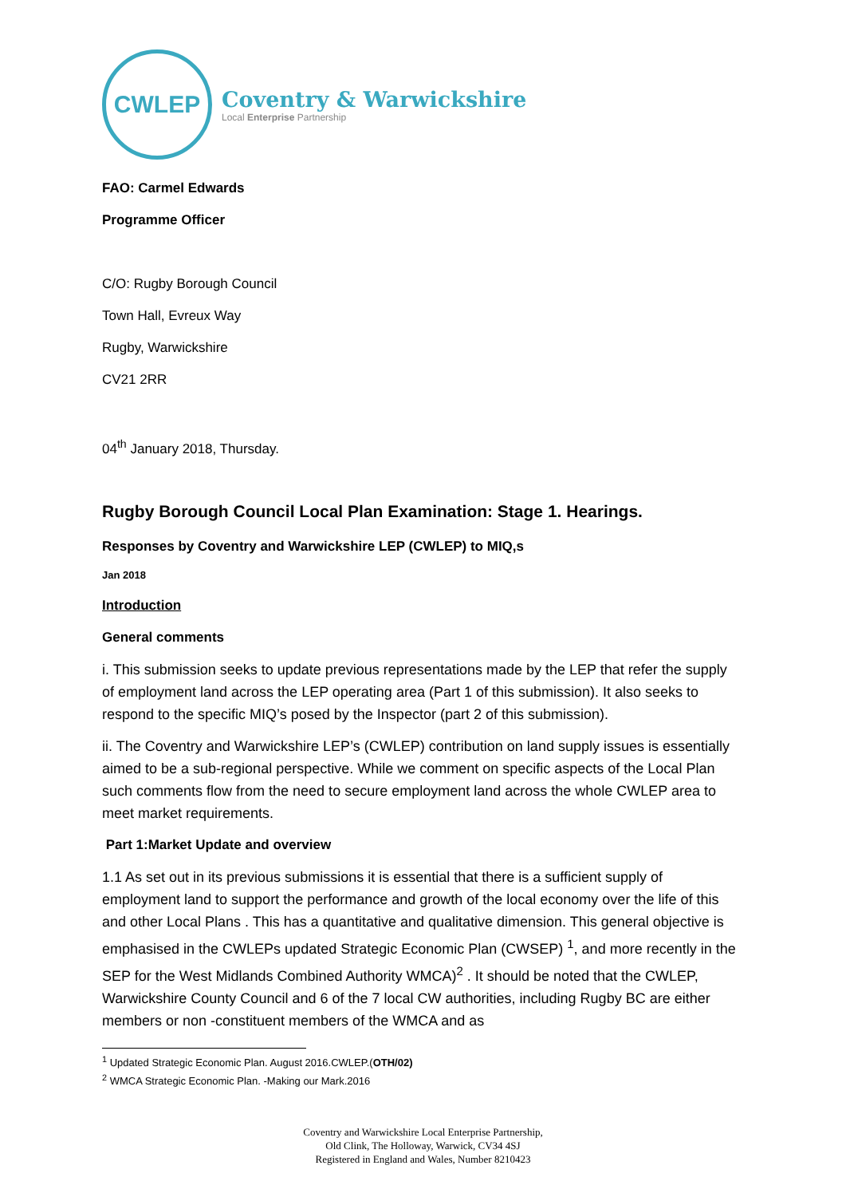CWLEP
Coventry & Warwickshire
Local Enterprise Partnership
FAO: Carmel Edwards
Programme Officer
C/O: Rugby Borough Council
Town Hall, Evreux Way
Rugby, Warwickshire
CV21 2RR
04<sup>th</sup> January 2018, Thursday.
Rugby Borough Council Local Plan Examination: Stage 1. Hearings.
Responses by Coventry and Warwickshire LEP (CWLEP) to MIQ,s
Jan 2018
Introduction
General comments
i. This submission seeks to update previous representations made by the LEP that refer the supply of employment land across the LEP operating area (Part 1 of this submission). It also seeks to respond to the specific MIQ’s posed by the Inspector (part 2 of this submission).
ii. The Coventry and Warwickshire LEP’s (CWLEP) contribution on land supply issues is essentially aimed to be a sub-regional perspective. While we comment on specific aspects of the Local Plan such comments flow from the need to secure employment land across the whole CWLEP area to meet market requirements.
Part 1:Market Update and overview
1.1 As set out in its previous submissions it is essential that there is a sufficient supply of employment land to support the performance and growth of the local economy over the life of this and other Local Plans . This has a quantitative and qualitative dimension. This general objective is emphasised in the CWLEPs updated Strategic Economic Plan (CWSEP) <sup>1</sup>, and more recently in the SEP for the West Midlands Combined Authority WMCA)<sup>2</sup> . It should be noted that the CWLEP, Warwickshire County Council and 6 of the 7 local CW authorities, including Rugby BC are either members or non -constituent members of the WMCA and as
<sup>1</sup> Updated Strategic Economic Plan. August 2016.CWLEP.(OTH/02)
<sup>2</sup> WMCA Strategic Economic Plan. -Making our Mark.2016
Coventry and Warwickshire Local Enterprise Partnership,
Old Clink, The Holloway, Warwick, CV34 4SJ
Registered in England and Wales, Number 8210423